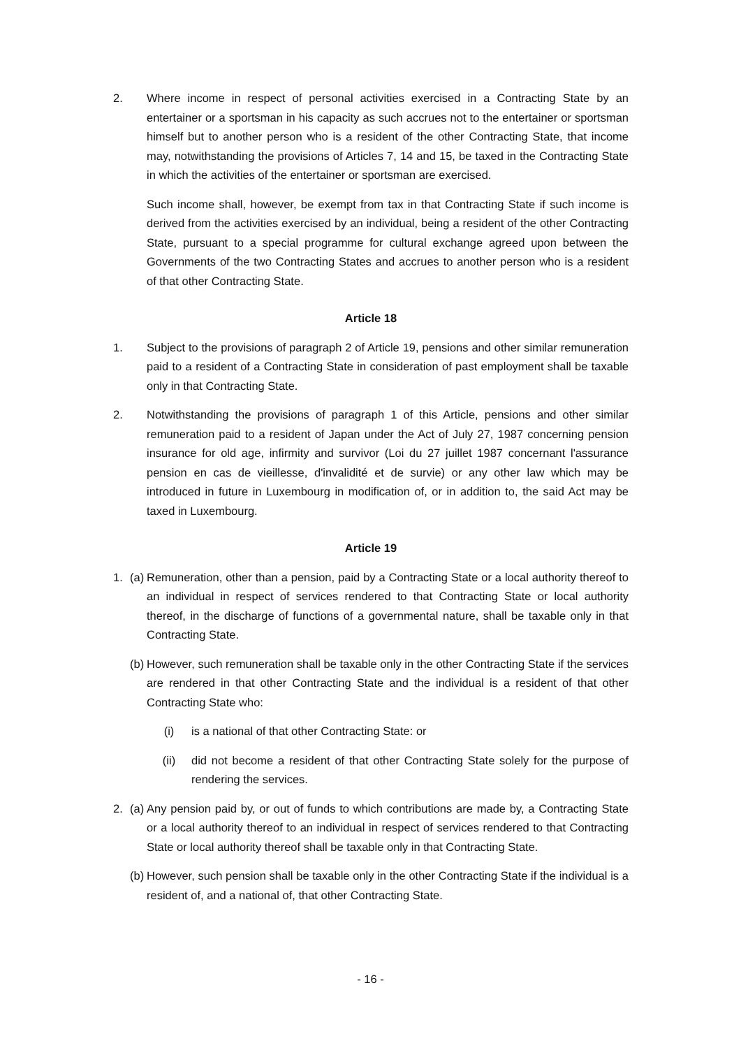2. Where income in respect of personal activities exercised in a Contracting State by an entertainer or a sportsman in his capacity as such accrues not to the entertainer or sportsman himself but to another person who is a resident of the other Contracting State, that income may, notwithstanding the provisions of Articles 7, 14 and 15, be taxed in the Contracting State in which the activities of the entertainer or sportsman are exercised.
Such income shall, however, be exempt from tax in that Contracting State if such income is derived from the activities exercised by an individual, being a resident of the other Contracting State, pursuant to a special programme for cultural exchange agreed upon between the Governments of the two Contracting States and accrues to another person who is a resident of that other Contracting State.
Article 18
1. Subject to the provisions of paragraph 2 of Article 19, pensions and other similar remuneration paid to a resident of a Contracting State in consideration of past employment shall be taxable only in that Contracting State.
2. Notwithstanding the provisions of paragraph 1 of this Article, pensions and other similar remuneration paid to a resident of Japan under the Act of July 27, 1987 concerning pension insurance for old age, infirmity and survivor (Loi du 27 juillet 1987 concernant l'assurance pension en cas de vieillesse, d'invalidité et de survie) or any other law which may be introduced in future in Luxembourg in modification of, or in addition to, the said Act may be taxed in Luxembourg.
Article 19
1. (a)
Remuneration, other than a pension, paid by a Contracting State or a local authority thereof to an individual in respect of services rendered to that Contracting State or local authority thereof, in the discharge of functions of a governmental nature, shall be taxable only in that Contracting State.
(b)
However, such remuneration shall be taxable only in the other Contracting State if the services are rendered in that other Contracting State and the individual is a resident of that other Contracting State who:
(i) is a national of that other Contracting State: or
(ii) did not become a resident of that other Contracting State solely for the purpose of rendering the services.
2. (a)
Any pension paid by, or out of funds to which contributions are made by, a Contracting State or a local authority thereof to an individual in respect of services rendered to that Contracting State or local authority thereof shall be taxable only in that Contracting State.
(b)
However, such pension shall be taxable only in the other Contracting State if the individual is a resident of, and a national of, that other Contracting State.
- 16 -